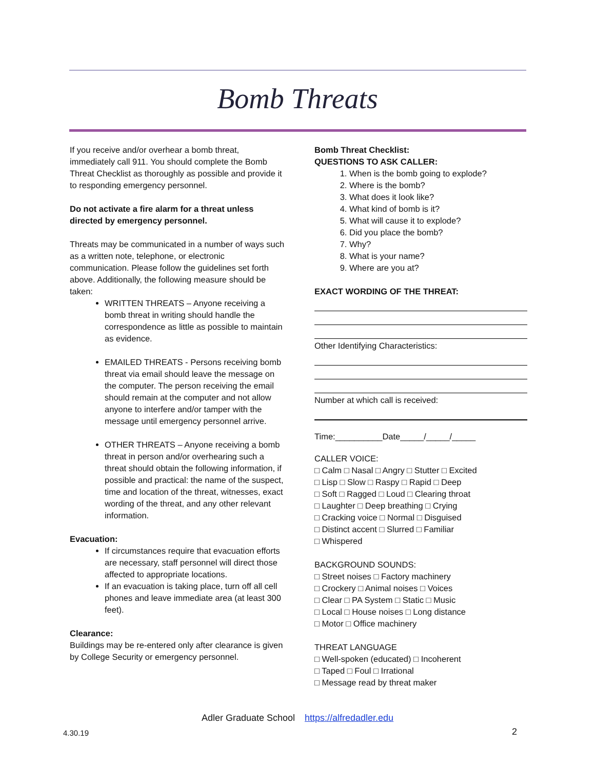Bomb Threats
If you receive and/or overhear a bomb threat, immediately call 911. You should complete the Bomb Threat Checklist as thoroughly as possible and provide it to responding emergency personnel.
Do not activate a fire alarm for a threat unless directed by emergency personnel.
Threats may be communicated in a number of ways such as a written note, telephone, or electronic communication. Please follow the guidelines set forth above. Additionally, the following measure should be taken:
WRITTEN THREATS – Anyone receiving a bomb threat in writing should handle the correspondence as little as possible to maintain as evidence.
EMAILED THREATS - Persons receiving bomb threat via email should leave the message on the computer. The person receiving the email should remain at the computer and not allow anyone to interfere and/or tamper with the message until emergency personnel arrive.
OTHER THREATS – Anyone receiving a bomb threat in person and/or overhearing such a threat should obtain the following information, if possible and practical: the name of the suspect, time and location of the threat, witnesses, exact wording of the threat, and any other relevant information.
Evacuation:
If circumstances require that evacuation efforts are necessary, staff personnel will direct those affected to appropriate locations.
If an evacuation is taking place, turn off all cell phones and leave immediate area (at least 300 feet).
Clearance:
Buildings may be re-entered only after clearance is given by College Security or emergency personnel.
Bomb Threat Checklist:
QUESTIONS TO ASK CALLER:
1. When is the bomb going to explode?
2. Where is the bomb?
3. What does it look like?
4. What kind of bomb is it?
5. What will cause it to explode?
6. Did you place the bomb?
7. Why?
8. What is your name?
9. Where are you at?
EXACT WORDING OF THE THREAT:
Other Identifying Characteristics:
Number at which call is received:
Time:__________Date_____/_____/_____
CALLER VOICE:
□ Calm □ Nasal □ Angry □ Stutter □ Excited
□ Lisp □ Slow □ Raspy □ Rapid □ Deep
□ Soft □ Ragged □ Loud □ Clearing throat
□ Laughter □ Deep breathing □ Crying
□ Cracking voice □ Normal □ Disguised
□ Distinct accent □ Slurred □ Familiar
□ Whispered
BACKGROUND SOUNDS:
□ Street noises □ Factory machinery
□ Crockery □ Animal noises □ Voices
□ Clear □ PA System □ Static □ Music
□ Local □ House noises □ Long distance
□ Motor □ Office machinery
THREAT LANGUAGE
□ Well-spoken (educated) □ Incoherent
□ Taped □ Foul □ Irrational
□ Message read by threat maker
Adler Graduate School https://alfredadler.edu
4.30.19 2